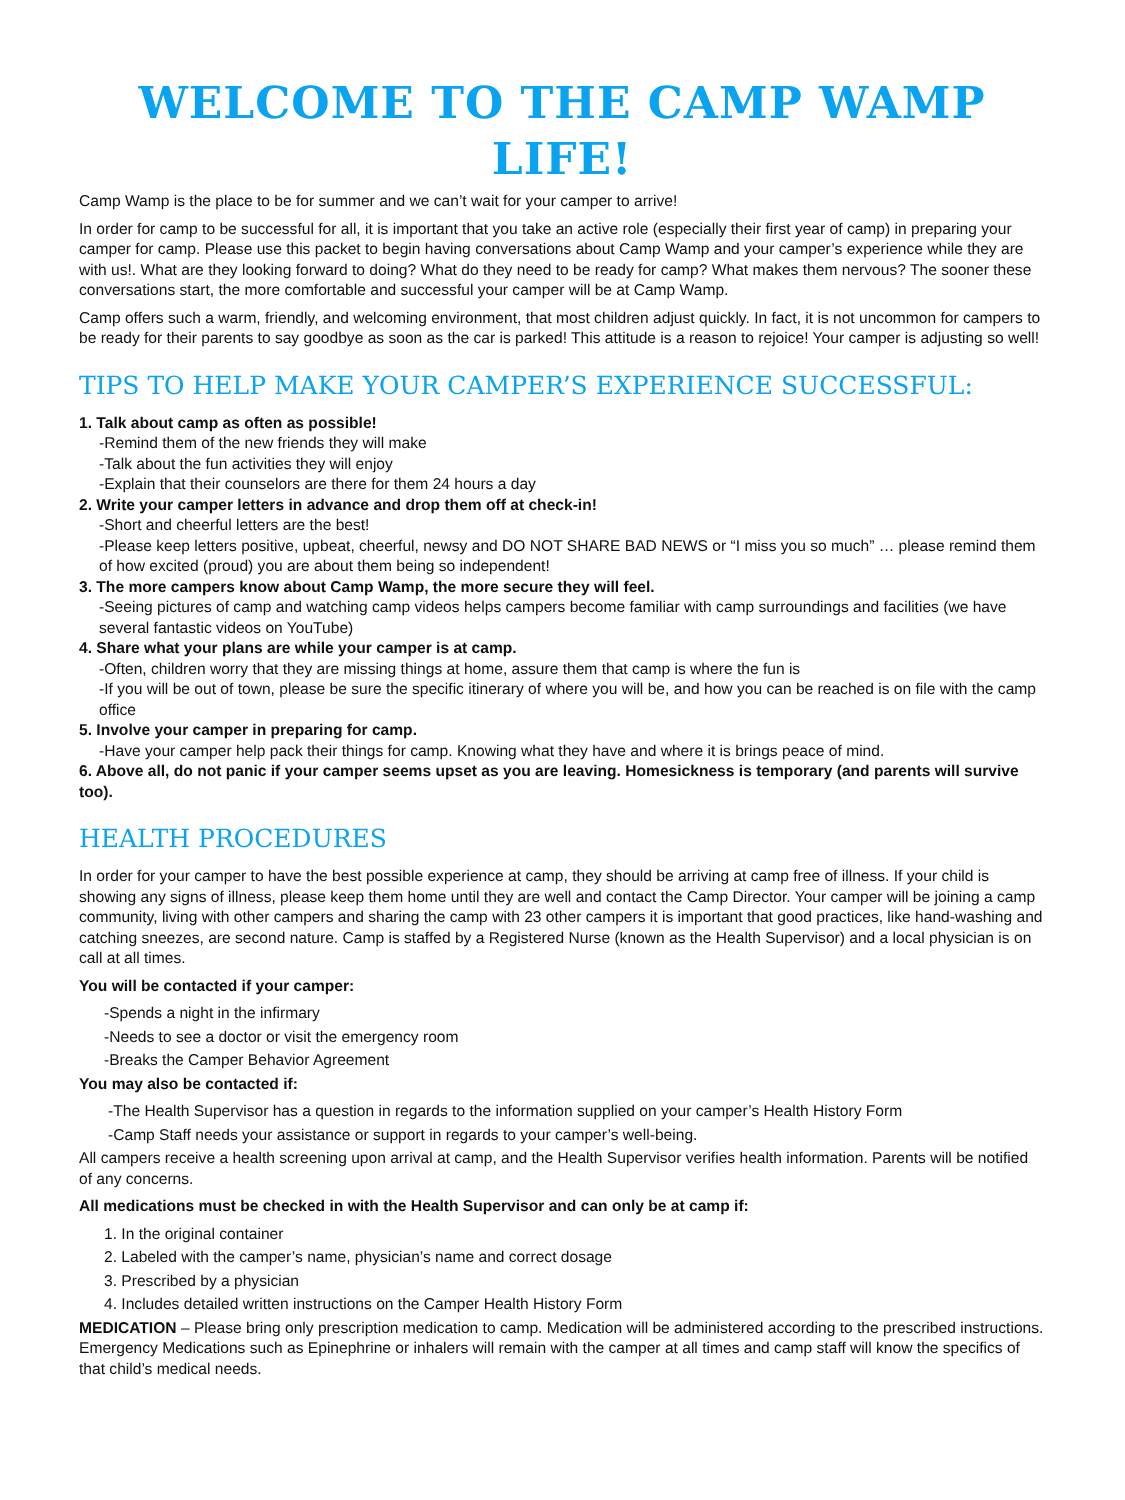WELCOME TO THE CAMP WAMP LIFE!
Camp Wamp is the place to be for summer and we can’t wait for your camper to arrive!
In order for camp to be successful for all, it is important that you take an active role (especially their first year of camp) in preparing your camper for camp. Please use this packet to begin having conversations about Camp Wamp and your camper’s experience while they are with us!. What are they looking forward to doing? What do they need to be ready for camp? What makes them nervous? The sooner these conversations start, the more comfortable and successful your camper will be at Camp Wamp.
Camp offers such a warm, friendly, and welcoming environment, that most children adjust quickly. In fact, it is not uncommon for campers to be ready for their parents to say goodbye as soon as the car is parked! This attitude is a reason to rejoice! Your camper is adjusting so well!
TIPS TO HELP MAKE YOUR CAMPER’S EXPERIENCE SUCCESSFUL:
1. Talk about camp as often as possible!
-Remind them of the new friends they will make
-Talk about the fun activities they will enjoy
-Explain that their counselors are there for them 24 hours a day
2. Write your camper letters in advance and drop them off at check-in!
-Short and cheerful letters are the best!
-Please keep letters positive, upbeat, cheerful, newsy and DO NOT SHARE BAD NEWS or “I miss you so much” … please remind them of how excited (proud) you are about them being so independent!
3. The more campers know about Camp Wamp, the more secure they will feel.
-Seeing pictures of camp and watching camp videos helps campers become familiar with camp surroundings and facilities (we have several fantastic videos on YouTube)
4. Share what your plans are while your camper is at camp.
-Often, children worry that they are missing things at home, assure them that camp is where the fun is
-If you will be out of town, please be sure the specific itinerary of where you will be, and how you can be reached is on file with the camp office
5. Involve your camper in preparing for camp.
-Have your camper help pack their things for camp. Knowing what they have and where it is brings peace of mind.
6. Above all, do not panic if your camper seems upset as you are leaving. Homesickness is temporary (and parents will survive too).
HEALTH PROCEDURES
In order for your camper to have the best possible experience at camp, they should be arriving at camp free of illness. If your child is showing any signs of illness, please keep them home until they are well and contact the Camp Director. Your camper will be joining a camp community, living with other campers and sharing the camp with 23 other campers it is important that good practices, like hand-washing and catching sneezes, are second nature. Camp is staffed by a Registered Nurse (known as the Health Supervisor) and a local physician is on call at all times.
You will be contacted if your camper:
-Spends a night in the infirmary
-Needs to see a doctor or visit the emergency room
-Breaks the Camper Behavior Agreement
You may also be contacted if:
-The Health Supervisor has a question in regards to the information supplied on your camper’s Health History Form
-Camp Staff needs your assistance or support in regards to your camper’s well-being.
All campers receive a health screening upon arrival at camp, and the Health Supervisor verifies health information. Parents will be notified of any concerns.
All medications must be checked in with the Health Supervisor and can only be at camp if:
1. In the original container
2. Labeled with the camper’s name, physician’s name and correct dosage
3. Prescribed by a physician
4. Includes detailed written instructions on the Camper Health History Form
MEDICATION – Please bring only prescription medication to camp. Medication will be administered according to the prescribed instructions. Emergency Medications such as Epinephrine or inhalers will remain with the camper at all times and camp staff will know the specifics of that child’s medical needs.